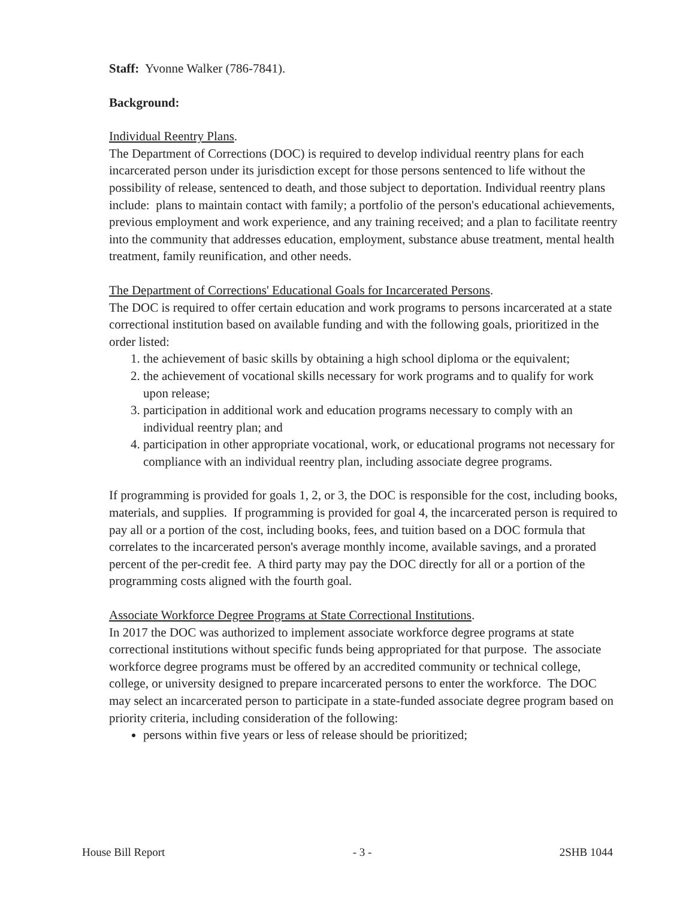Staff: Yvonne Walker (786-7841).
Background:
Individual Reentry Plans.
The Department of Corrections (DOC) is required to develop individual reentry plans for each incarcerated person under its jurisdiction except for those persons sentenced to life without the possibility of release, sentenced to death, and those subject to deportation. Individual reentry plans include: plans to maintain contact with family; a portfolio of the person's educational achievements, previous employment and work experience, and any training received; and a plan to facilitate reentry into the community that addresses education, employment, substance abuse treatment, mental health treatment, family reunification, and other needs.
The Department of Corrections' Educational Goals for Incarcerated Persons.
The DOC is required to offer certain education and work programs to persons incarcerated at a state correctional institution based on available funding and with the following goals, prioritized in the order listed:
1. the achievement of basic skills by obtaining a high school diploma or the equivalent;
2. the achievement of vocational skills necessary for work programs and to qualify for work upon release;
3. participation in additional work and education programs necessary to comply with an individual reentry plan; and
4. participation in other appropriate vocational, work, or educational programs not necessary for compliance with an individual reentry plan, including associate degree programs.
If programming is provided for goals 1, 2, or 3, the DOC is responsible for the cost, including books, materials, and supplies. If programming is provided for goal 4, the incarcerated person is required to pay all or a portion of the cost, including books, fees, and tuition based on a DOC formula that correlates to the incarcerated person's average monthly income, available savings, and a prorated percent of the per-credit fee. A third party may pay the DOC directly for all or a portion of the programming costs aligned with the fourth goal.
Associate Workforce Degree Programs at State Correctional Institutions.
In 2017 the DOC was authorized to implement associate workforce degree programs at state correctional institutions without specific funds being appropriated for that purpose. The associate workforce degree programs must be offered by an accredited community or technical college, college, or university designed to prepare incarcerated persons to enter the workforce. The DOC may select an incarcerated person to participate in a state-funded associate degree program based on priority criteria, including consideration of the following:
persons within five years or less of release should be prioritized;
House Bill Report - 3 - 2SHB 1044